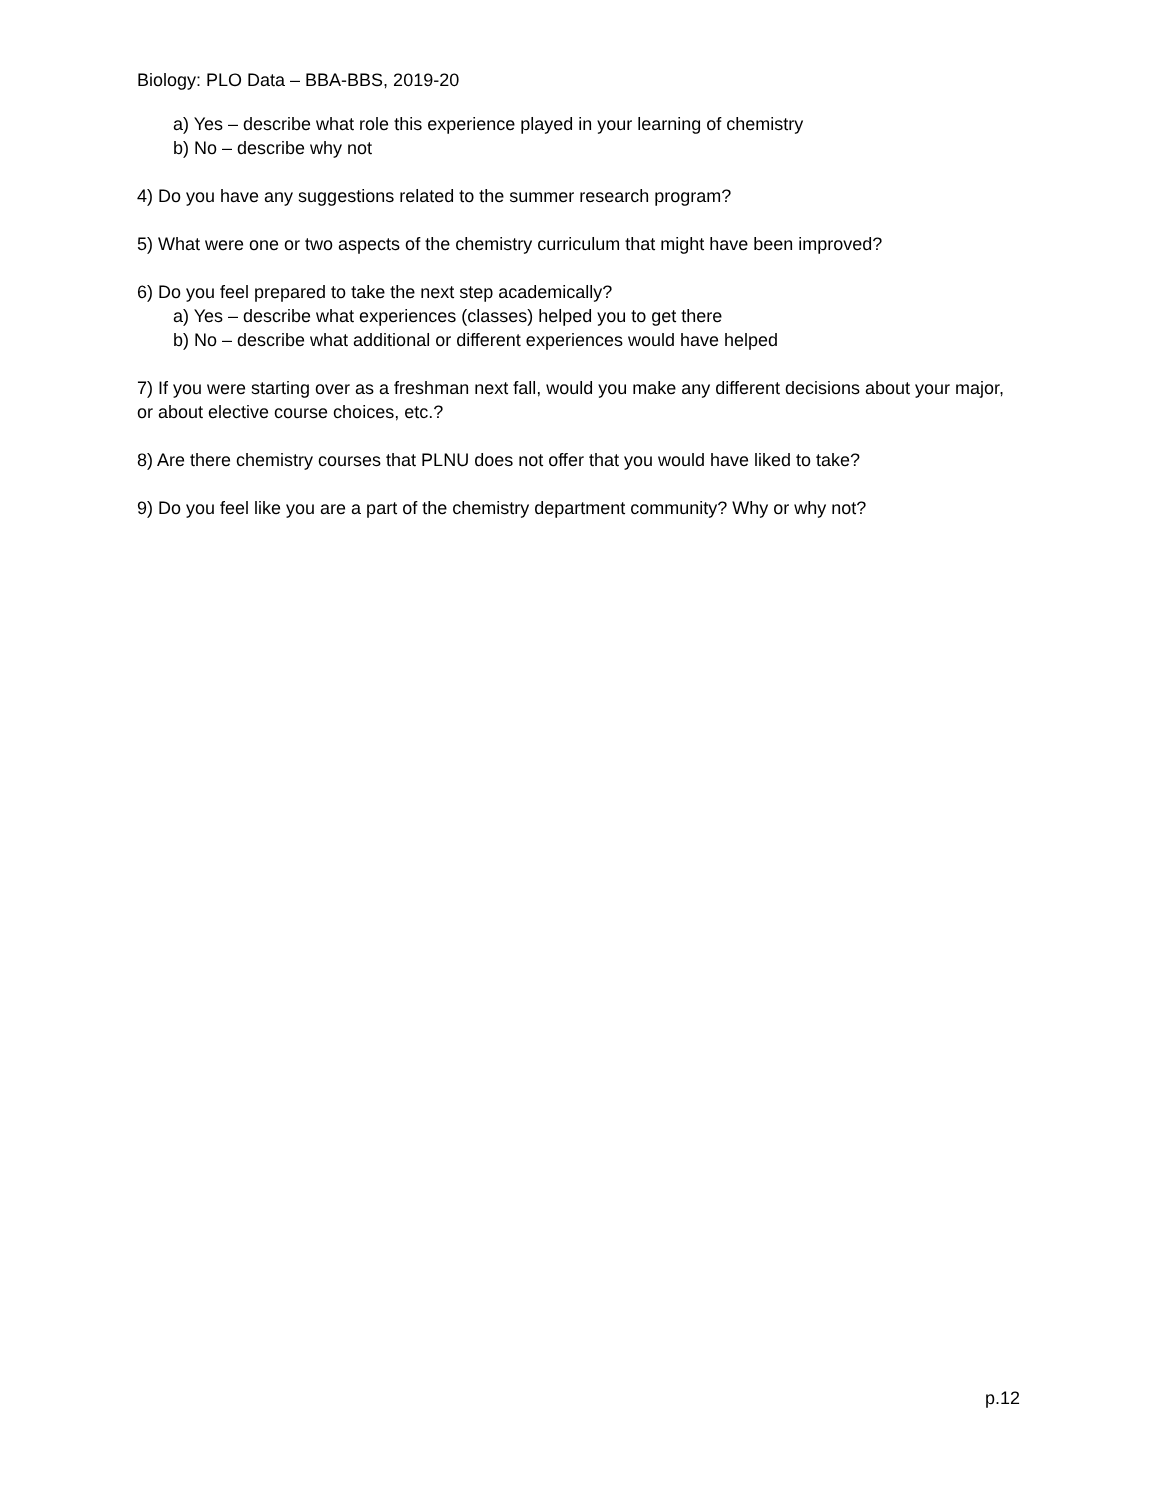Biology: PLO Data – BBA-BBS, 2019-20
a) Yes – describe what role this experience played in your learning of chemistry
b) No – describe why not
4) Do you have any suggestions related to the summer research program?
5) What were one or two aspects of the chemistry curriculum that might have been improved?
6) Do you feel prepared to take the next step academically?
a) Yes – describe what experiences (classes) helped you to get there
b) No – describe what additional or different experiences would have helped
7) If you were starting over as a freshman next fall, would you make any different decisions about your major, or about elective course choices, etc.?
8) Are there chemistry courses that PLNU does not offer that you would have liked to take?
9) Do you feel like you are a part of the chemistry department community? Why or why not?
p.12